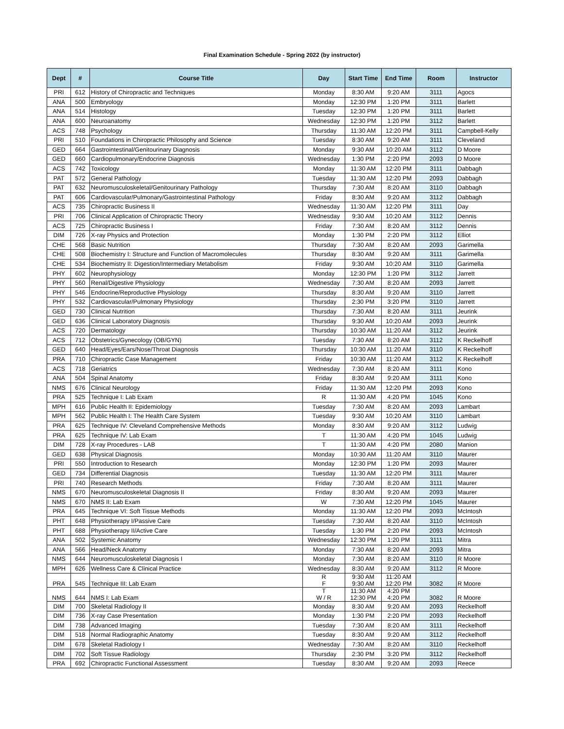Final Examination Schedule - Spring 2022 (by instructor)
| Dept | # | Course Title | Day | Start Time | End Time | Room | Instructor |
| --- | --- | --- | --- | --- | --- | --- | --- |
| PRI | 612 | History of Chiropractic and Techniques | Monday | 8:30 AM | 9:20 AM | 3111 | Agocs |
| ANA | 500 | Embryology | Monday | 12:30 PM | 1:20 PM | 3111 | Barlett |
| ANA | 514 | Histology | Tuesday | 12:30 PM | 1:20 PM | 3111 | Barlett |
| ANA | 600 | Neuroanatomy | Wednesday | 12:30 PM | 1:20 PM | 3112 | Barlett |
| ACS | 748 | Psychology | Thursday | 11:30 AM | 12:20 PM | 3111 | Campbell-Kelly |
| PRI | 510 | Foundations in Chiropractic Philosophy and Science | Tuesday | 8:30 AM | 9:20 AM | 3111 | Cleveland |
| GED | 664 | Gastrointestinal/Genitourinary Diagnosis | Monday | 9:30 AM | 10:20 AM | 3112 | D Moore |
| GED | 660 | Cardiopulmonary/Endocrine Diagnosis | Wednesday | 1:30 PM | 2:20 PM | 2093 | D Moore |
| ACS | 742 | Toxicology | Monday | 11:30 AM | 12:20 PM | 3111 | Dabbagh |
| PAT | 572 | General Pathology | Tuesday | 11:30 AM | 12:20 PM | 2093 | Dabbagh |
| PAT | 632 | Neuromusculoskeletal/Genitourinary Pathology | Thursday | 7:30 AM | 8:20 AM | 3110 | Dabbagh |
| PAT | 606 | Cardiovascular/Pulmonary/Gastrointestinal Pathology | Friday | 8:30 AM | 9:20 AM | 3112 | Dabbagh |
| ACS | 735 | Chiropractic Business II | Wednesday | 11:30 AM | 12:20 PM | 3111 | Day |
| PRI | 706 | Clinical Application of Chiropractic Theory | Wednesday | 9:30 AM | 10:20 AM | 3112 | Dennis |
| ACS | 725 | Chiropractic Business I | Friday | 7:30 AM | 8:20 AM | 3112 | Dennis |
| DIM | 726 | X-ray Physics and Protection | Monday | 1:30 PM | 2:20 PM | 3112 | Elliot |
| CHE | 568 | Basic Nutrition | Thursday | 7:30 AM | 8:20 AM | 2093 | Garimella |
| CHE | 508 | Biochemistry I: Structure and Function of Macromolecules | Thursday | 8:30 AM | 9:20 AM | 3111 | Garimella |
| CHE | 534 | Biochemistry II: Digestion/Intermediary Metabolism | Friday | 9:30 AM | 10:20 AM | 3110 | Garimella |
| PHY | 602 | Neurophysiology | Monday | 12:30 PM | 1:20 PM | 3112 | Jarrett |
| PHY | 560 | Renal/Digestive Physiology | Wednesday | 7:30 AM | 8:20 AM | 2093 | Jarrett |
| PHY | 546 | Endocrine/Reproductive Physiology | Thursday | 8:30 AM | 9:20 AM | 3110 | Jarrett |
| PHY | 532 | Cardiovascular/Pulmonary Physiology | Thursday | 2:30 PM | 3:20 PM | 3110 | Jarrett |
| GED | 730 | Clinical Nutrition | Thursday | 7:30 AM | 8:20 AM | 3111 | Jeurink |
| GED | 636 | Clinical Laboratory Diagnosis | Thursday | 9:30 AM | 10:20 AM | 2093 | Jeurink |
| ACS | 720 | Dermatology | Thursday | 10:30 AM | 11:20 AM | 3112 | Jeurink |
| ACS | 712 | Obstetrics/Gynecology (OB/GYN) | Tuesday | 7:30 AM | 8:20 AM | 3112 | K Reckelhoff |
| GED | 640 | Head/Eyes/Ears/Nose/Throat Diagnosis | Thursday | 10:30 AM | 11:20 AM | 3110 | K Reckelhoff |
| PRA | 710 | Chiropractic Case Management | Friday | 10:30 AM | 11:20 AM | 3112 | K Reckelhoff |
| ACS | 718 | Geriatrics | Wednesday | 7:30 AM | 8:20 AM | 3111 | Kono |
| ANA | 504 | Spinal Anatomy | Friday | 8:30 AM | 9:20 AM | 3111 | Kono |
| NMS | 676 | Clinical Neurology | Friday | 11:30 AM | 12:20 PM | 2093 | Kono |
| PRA | 525 | Technique I: Lab Exam | R | 11:30 AM | 4:20 PM | 1045 | Kono |
| MPH | 616 | Public Health II: Epidemiology | Tuesday | 7:30 AM | 8:20 AM | 2093 | Lambart |
| MPH | 562 | Public Health I: The Health Care System | Tuesday | 9:30 AM | 10:20 AM | 3110 | Lambart |
| PRA | 625 | Technique IV: Cleveland Comprehensive Methods | Monday | 8:30 AM | 9:20 AM | 3112 | Ludwig |
| PRA | 625 | Technique IV: Lab Exam | T | 11:30 AM | 4:20 PM | 1045 | Ludwig |
| DIM | 728 | X-ray Procedures - LAB | T | 11:30 AM | 4:20 PM | 2080 | Manion |
| GED | 638 | Physical Diagnosis | Monday | 10:30 AM | 11:20 AM | 3110 | Maurer |
| PRI | 550 | Introduction to Research | Monday | 12:30 PM | 1:20 PM | 2093 | Maurer |
| GED | 734 | Differential Diagnosis | Tuesday | 11:30 AM | 12:20 PM | 3111 | Maurer |
| PRI | 740 | Research Methods | Friday | 7:30 AM | 8:20 AM | 3111 | Maurer |
| NMS | 670 | Neuromusculoskeletal Diagnosis II | Friday | 8:30 AM | 9:20 AM | 2093 | Maurer |
| NMS | 670 | NMS II: Lab Exam | W | 7:30 AM | 12:20 PM | 1045 | Maurer |
| PRA | 645 | Technique VI: Soft Tissue Methods | Monday | 11:30 AM | 12:20 PM | 2093 | McIntosh |
| PHT | 648 | Physiotherapy I/Passive Care | Tuesday | 7:30 AM | 8:20 AM | 3110 | McIntosh |
| PHT | 688 | Physiotherapy II/Active Care | Tuesday | 1:30 PM | 2:20 PM | 2093 | McIntosh |
| ANA | 502 | Systemic Anatomy | Wednesday | 12:30 PM | 1:20 PM | 3111 | Mitra |
| ANA | 566 | Head/Neck Anatomy | Monday | 7:30 AM | 8:20 AM | 2093 | Mitra |
| NMS | 644 | Neuromusculoskeletal Diagnosis I | Monday | 7:30 AM | 8:20 AM | 3110 | R Moore |
| MPH | 626 | Wellness Care & Clinical Practice | Wednesday | 8:30 AM | 9:20 AM | 3112 | R Moore |
| PRA | 545 | Technique III: Lab Exam | R F | 9:30 AM 9:30 AM | 11:20 AM 12:20 PM | 3082 | R Moore |
| NMS | 644 | NMS I: Lab Exam | T W / R | 11:30 AM 12:30 PM | 4:20 PM 4:20 PM | 3082 | R Moore |
| DIM | 700 | Skeletal Radiology II | Monday | 8:30 AM | 9:20 AM | 2093 | Reckelhoff |
| DIM | 736 | X-ray Case Presentation | Monday | 1:30 PM | 2:20 PM | 2093 | Reckelhoff |
| DIM | 738 | Advanced Imaging | Tuesday | 7:30 AM | 8:20 AM | 3111 | Reckelhoff |
| DIM | 518 | Normal Radiographic Anatomy | Tuesday | 8:30 AM | 9:20 AM | 3112 | Reckelhoff |
| DIM | 678 | Skeletal Radiology I | Wednesday | 7:30 AM | 8:20 AM | 3110 | Reckelhoff |
| DIM | 702 | Soft Tissue Radiology | Thursday | 2:30 PM | 3:20 PM | 3112 | Reckelhoff |
| PRA | 692 | Chiropractic Functional Assessment | Tuesday | 8:30 AM | 9:20 AM | 2093 | Reece |